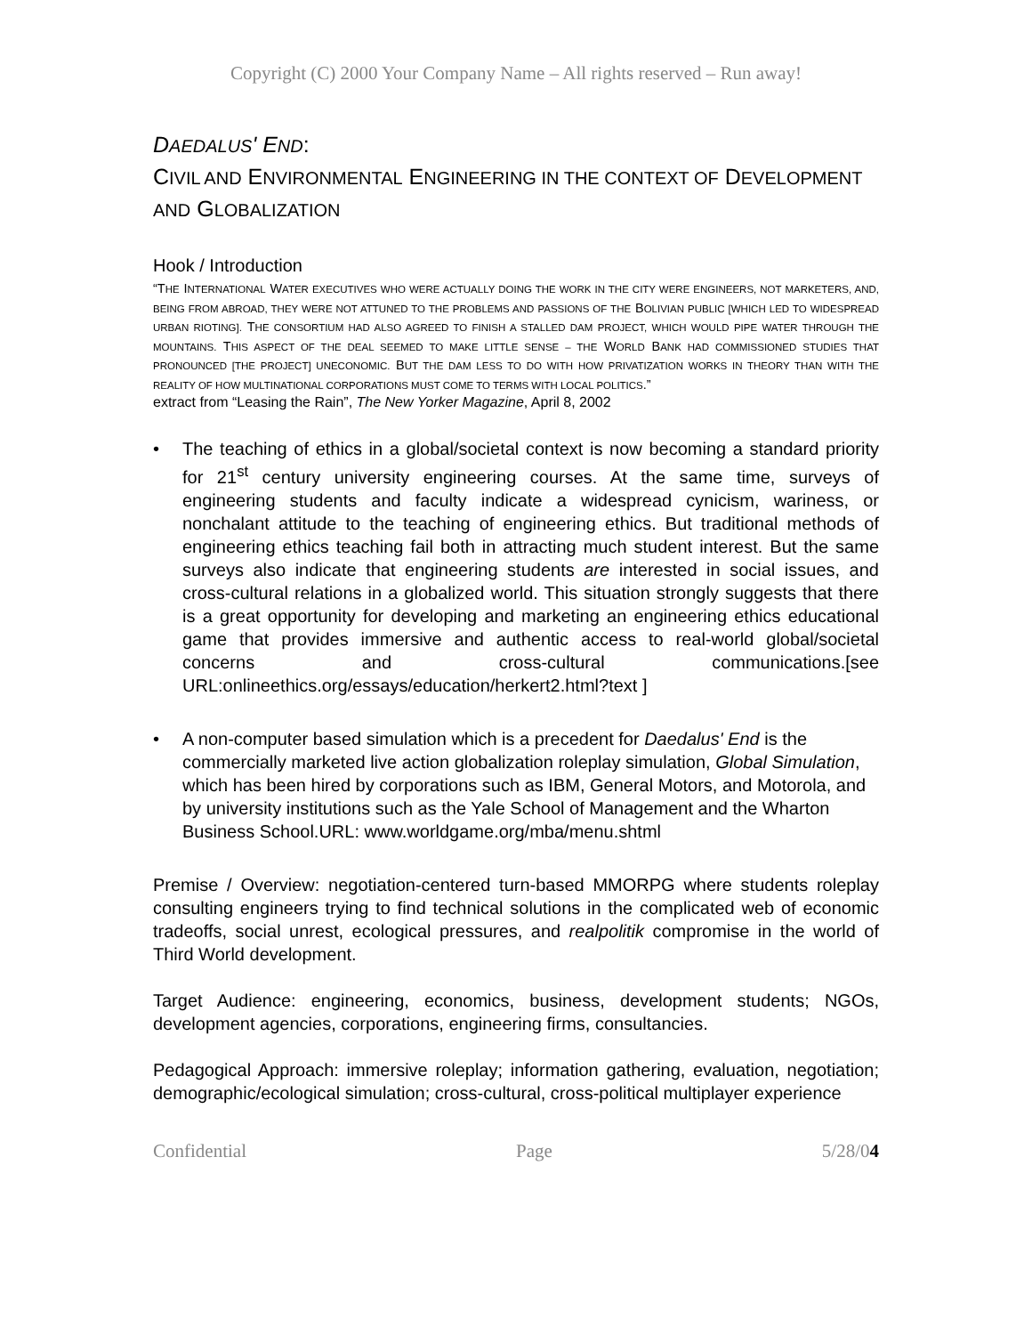Copyright (C) 2000 Your Company Name – All rights reserved – Run away!
DAEDALUS' END:
CIVIL AND ENVIRONMENTAL ENGINEERING IN THE CONTEXT OF DEVELOPMENT AND GLOBALIZATION
Hook / Introduction
“THE INTERNATIONAL WATER EXECUTIVES WHO WERE ACTUALLY DOING THE WORK IN THE CITY WERE ENGINEERS, NOT MARKETERS, AND, BEING FROM ABROAD, THEY WERE NOT ATTUNED TO THE PROBLEMS AND PASSIONS OF THE BOLIVIAN PUBLIC [WHICH LED TO WIDESPREAD URBAN RIOTING]. THE CONSORTIUM HAD ALSO AGREED TO FINISH A STALLED DAM PROJECT, WHICH WOULD PIPE WATER THROUGH THE MOUNTAINS. THIS ASPECT OF THE DEAL SEEMED TO MAKE LITTLE SENSE – THE WORLD BANK HAD COMMISSIONED STUDIES THAT PRONOUNCED [THE PROJECT] UNECONOMIC. BUT THE DAM LESS TO DO WITH HOW PRIVATIZATION WORKS IN THEORY THAN WITH THE REALITY OF HOW MULTINATIONAL CORPORATIONS MUST COME TO TERMS WITH LOCAL POLITICS.”
extract from “Leasing the Rain”, The New Yorker Magazine, April 8, 2002
• The teaching of ethics in a global/societal context is now becoming a standard priority for 21<sup>st</sup> century university engineering courses. At the same time, surveys of engineering students and faculty indicate a widespread cynicism, wariness, or nonchalant attitude to the teaching of engineering ethics. But traditional methods of engineering ethics teaching fail both in attracting much student interest. But the same surveys also indicate that engineering students are interested in social issues, and cross-cultural relations in a globalized world. This situation strongly suggests that there is a great opportunity for developing and marketing an engineering ethics educational game that provides immersive and authentic access to real-world global/societal concerns and cross-cultural communications.[see URL:onlineethics.org/essays/education/herkert2.html?text ]
• A non-computer based simulation which is a precedent for Daedalus' End is the commercially marketed live action globalization roleplay simulation, Global Simulation, which has been hired by corporations such as IBM, General Motors, and Motorola, and by university institutions such as the Yale School of Management and the Wharton Business School.URL: www.worldgame.org/mba/menu.shtml
Premise / Overview: negotiation-centered turn-based MMORPG where students roleplay consulting engineers trying to find technical solutions in the complicated web of economic tradeoffs, social unrest, ecological pressures, and realpolitik compromise in the world of Third World development.
Target Audience: engineering, economics, business, development students; NGOs, development agencies, corporations, engineering firms, consultancies.
Pedagogical Approach: immersive roleplay; information gathering, evaluation, negotiation; demographic/ecological simulation; cross-cultural, cross-political multiplayer experience
Confidential Page 5/28/04